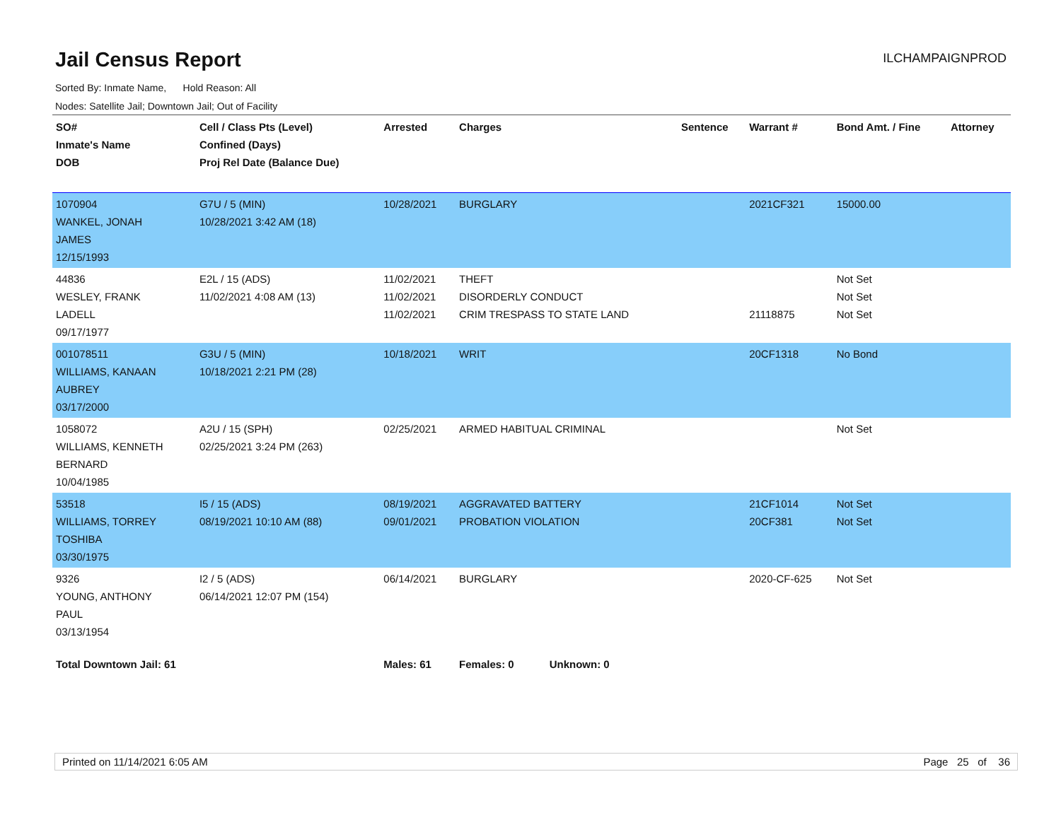Jail Census Report
ILCHAMPAIGNPROD
Sorted By: Inmate Name, Hold Reason: All
Nodes: Satellite Jail; Downtown Jail; Out of Facility
| SO# Inmate's Name DOB | Cell / Class Pts (Level) Confined (Days) Proj Rel Date (Balance Due) | Arrested | Charges | Sentence | Warrant # | Bond Amt. / Fine | Attorney |
| --- | --- | --- | --- | --- | --- | --- | --- |
| 1070904 WANKEL, JONAH JAMES 12/15/1993 | G7U / 5 (MIN) 10/28/2021 3:42 AM (18) | 10/28/2021 | BURGLARY | | 2021CF321 | 15000.00 | |
| 44836 WESLEY, FRANK LADELL 09/17/1977 | E2L / 15 (ADS) 11/02/2021 4:08 AM (13) | 11/02/2021 11/02/2021 11/02/2021 | THEFT DISORDERLY CONDUCT CRIM TRESPASS TO STATE LAND | | 21118875 | Not Set Not Set Not Set | |
| 001078511 WILLIAMS, KANAAN AUBREY 03/17/2000 | G3U / 5 (MIN) 10/18/2021 2:21 PM (28) | 10/18/2021 | WRIT | | 20CF1318 | No Bond | |
| 1058072 WILLIAMS, KENNETH BERNARD 10/04/1985 | A2U / 15 (SPH) 02/25/2021 3:24 PM (263) | 02/25/2021 | ARMED HABITUAL CRIMINAL | | | Not Set | |
| 53518 WILLIAMS, TORREY TOSHIBA 03/30/1975 | I5 / 15 (ADS) 08/19/2021 10:10 AM (88) | 08/19/2021 09/01/2021 | AGGRAVATED BATTERY PROBATION VIOLATION | | 21CF1014 20CF381 | Not Set Not Set | |
| 9326 YOUNG, ANTHONY PAUL 03/13/1954 | I2 / 5 (ADS) 06/14/2021 12:07 PM (154) | 06/14/2021 | BURGLARY | | 2020-CF-625 | Not Set | |
| Total Downtown Jail: 61 | | Males: 61 | Females: 0 Unknown: 0 | | | | |
Printed on 11/14/2021 6:05 AM Page 25 of 36